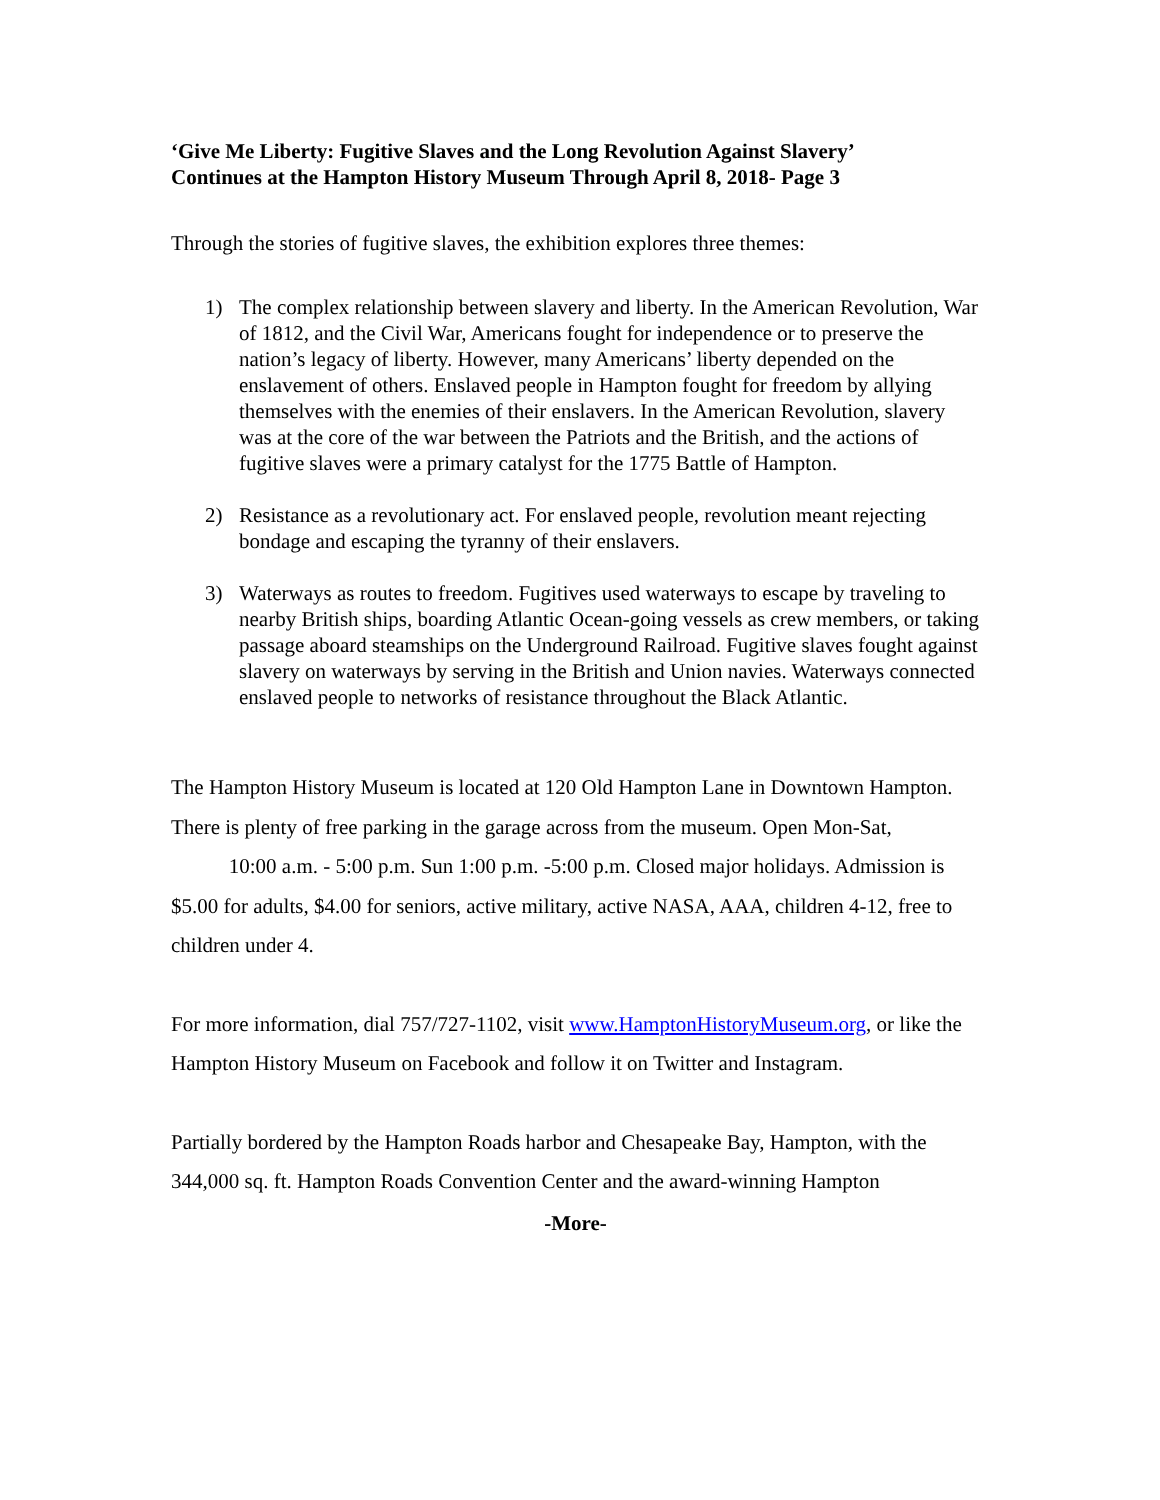‘Give Me Liberty: Fugitive Slaves and the Long Revolution Against Slavery’
Continues at the Hampton History Museum Through April 8, 2018- Page 3
Through the stories of fugitive slaves, the exhibition explores three themes:
1) The complex relationship between slavery and liberty. In the American Revolution, War of 1812, and the Civil War, Americans fought for independence or to preserve the nation’s legacy of liberty. However, many Americans’ liberty depended on the enslavement of others. Enslaved people in Hampton fought for freedom by allying themselves with the enemies of their enslavers. In the American Revolution, slavery was at the core of the war between the Patriots and the British, and the actions of fugitive slaves were a primary catalyst for the 1775 Battle of Hampton.
2) Resistance as a revolutionary act. For enslaved people, revolution meant rejecting bondage and escaping the tyranny of their enslavers.
3) Waterways as routes to freedom. Fugitives used waterways to escape by traveling to nearby British ships, boarding Atlantic Ocean-going vessels as crew members, or taking passage aboard steamships on the Underground Railroad. Fugitive slaves fought against slavery on waterways by serving in the British and Union navies. Waterways connected enslaved people to networks of resistance throughout the Black Atlantic.
The Hampton History Museum is located at 120 Old Hampton Lane in Downtown Hampton. There is plenty of free parking in the garage across from the museum. Open Mon-Sat, 10:00 a.m. - 5:00 p.m. Sun 1:00 p.m. -5:00 p.m. Closed major holidays. Admission is $5.00 for adults, $4.00 for seniors, active military, active NASA, AAA, children 4-12, free to children under 4.
For more information, dial 757/727-1102, visit www.HamptonHistoryMuseum.org, or like the Hampton History Museum on Facebook and follow it on Twitter and Instagram.
Partially bordered by the Hampton Roads harbor and Chesapeake Bay, Hampton, with the 344,000 sq. ft. Hampton Roads Convention Center and the award-winning Hampton
-More-